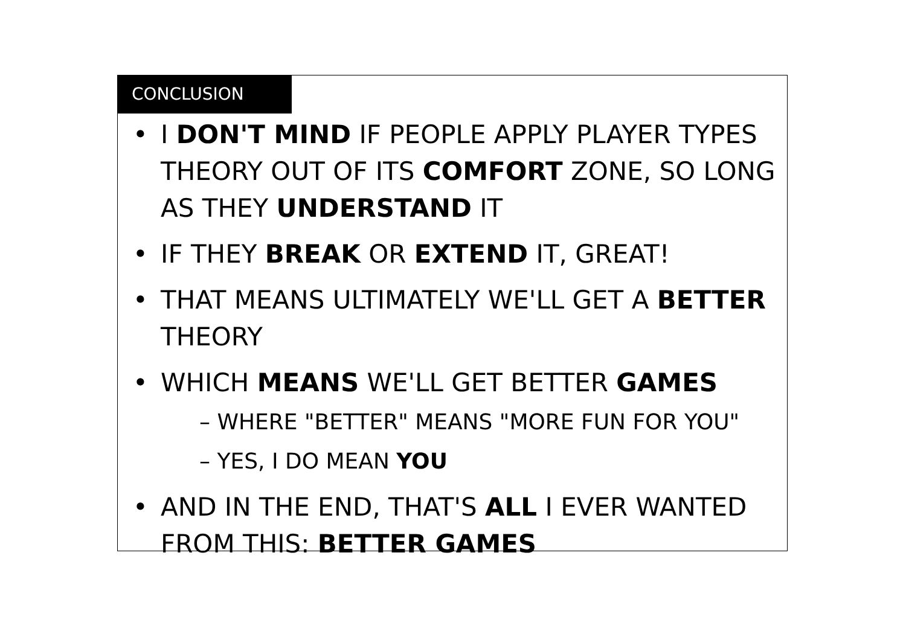CONCLUSION
• I DON'T MIND IF PEOPLE APPLY PLAYER TYPES THEORY OUT OF ITS COMFORT ZONE, SO LONG AS THEY UNDERSTAND IT
• IF THEY BREAK OR EXTEND IT, GREAT!
• THAT MEANS ULTIMATELY WE'LL GET A BETTER THEORY
• WHICH MEANS WE'LL GET BETTER GAMES
– WHERE "BETTER" MEANS "MORE FUN FOR YOU"
– YES, I DO MEAN YOU
• AND IN THE END, THAT'S ALL I EVER WANTED FROM THIS: BETTER GAMES